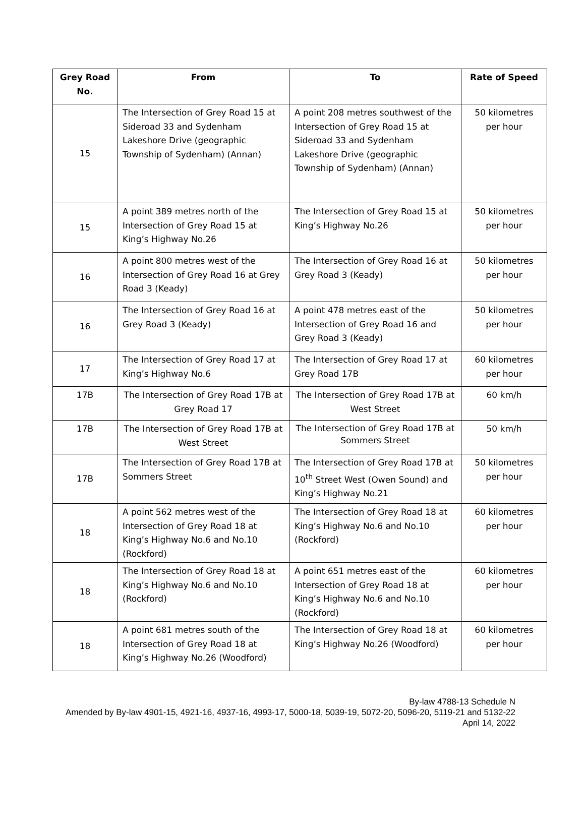| Grey Road No. | From | To | Rate of Speed |
| --- | --- | --- | --- |
| 15 | The Intersection of Grey Road 15 at Sideroad 33 and Sydenham Lakeshore Drive (geographic Township of Sydenham) (Annan) | A point 208 metres southwest of the Intersection of Grey Road 15 at Sideroad 33 and Sydenham Lakeshore Drive (geographic Township of Sydenham) (Annan) | 50 kilometres per hour |
| 15 | A point 389 metres north of the Intersection of Grey Road 15 at King’s Highway No.26 | The Intersection of Grey Road 15 at King’s Highway No.26 | 50 kilometres per hour |
| 16 | A point 800 metres west of the Intersection of Grey Road 16 at Grey Road 3 (Keady) | The Intersection of Grey Road 16 at Grey Road 3 (Keady) | 50 kilometres per hour |
| 16 | The Intersection of Grey Road 16 at Grey Road 3 (Keady) | A point 478 metres east of the Intersection of Grey Road 16 and Grey Road 3 (Keady) | 50 kilometres per hour |
| 17 | The Intersection of Grey Road 17 at King’s Highway No.6 | The Intersection of Grey Road 17 at Grey Road 17B | 60 kilometres per hour |
| 17B | The Intersection of Grey Road 17B at Grey Road 17 | The Intersection of Grey Road 17B at West Street | 60 km/h |
| 17B | The Intersection of Grey Road 17B at West Street | The Intersection of Grey Road 17B at Sommers Street | 50 km/h |
| 17B | The Intersection of Grey Road 17B at Sommers Street | The Intersection of Grey Road 17B at 10<sup>th</sup> Street West (Owen Sound) and King’s Highway No.21 | 50 kilometres per hour |
| 18 | A point 562 metres west of the Intersection of Grey Road 18 at King’s Highway No.6 and No.10 (Rockford) | The Intersection of Grey Road 18 at King’s Highway No.6 and No.10 (Rockford) | 60 kilometres per hour |
| 18 | The Intersection of Grey Road 18 at King’s Highway No.6 and No.10 (Rockford) | A point 651 metres east of the Intersection of Grey Road 18 at King’s Highway No.6 and No.10 (Rockford) | 60 kilometres per hour |
| 18 | A point 681 metres south of the Intersection of Grey Road 18 at King’s Highway No.26 (Woodford) | The Intersection of Grey Road 18 at King’s Highway No.26 (Woodford) | 60 kilometres per hour |
By-law 4788-13 Schedule N
Amended by By-law 4901-15, 4921-16, 4937-16, 4993-17, 5000-18, 5039-19, 5072-20, 5096-20, 5119-21 and 5132-22
April 14, 2022